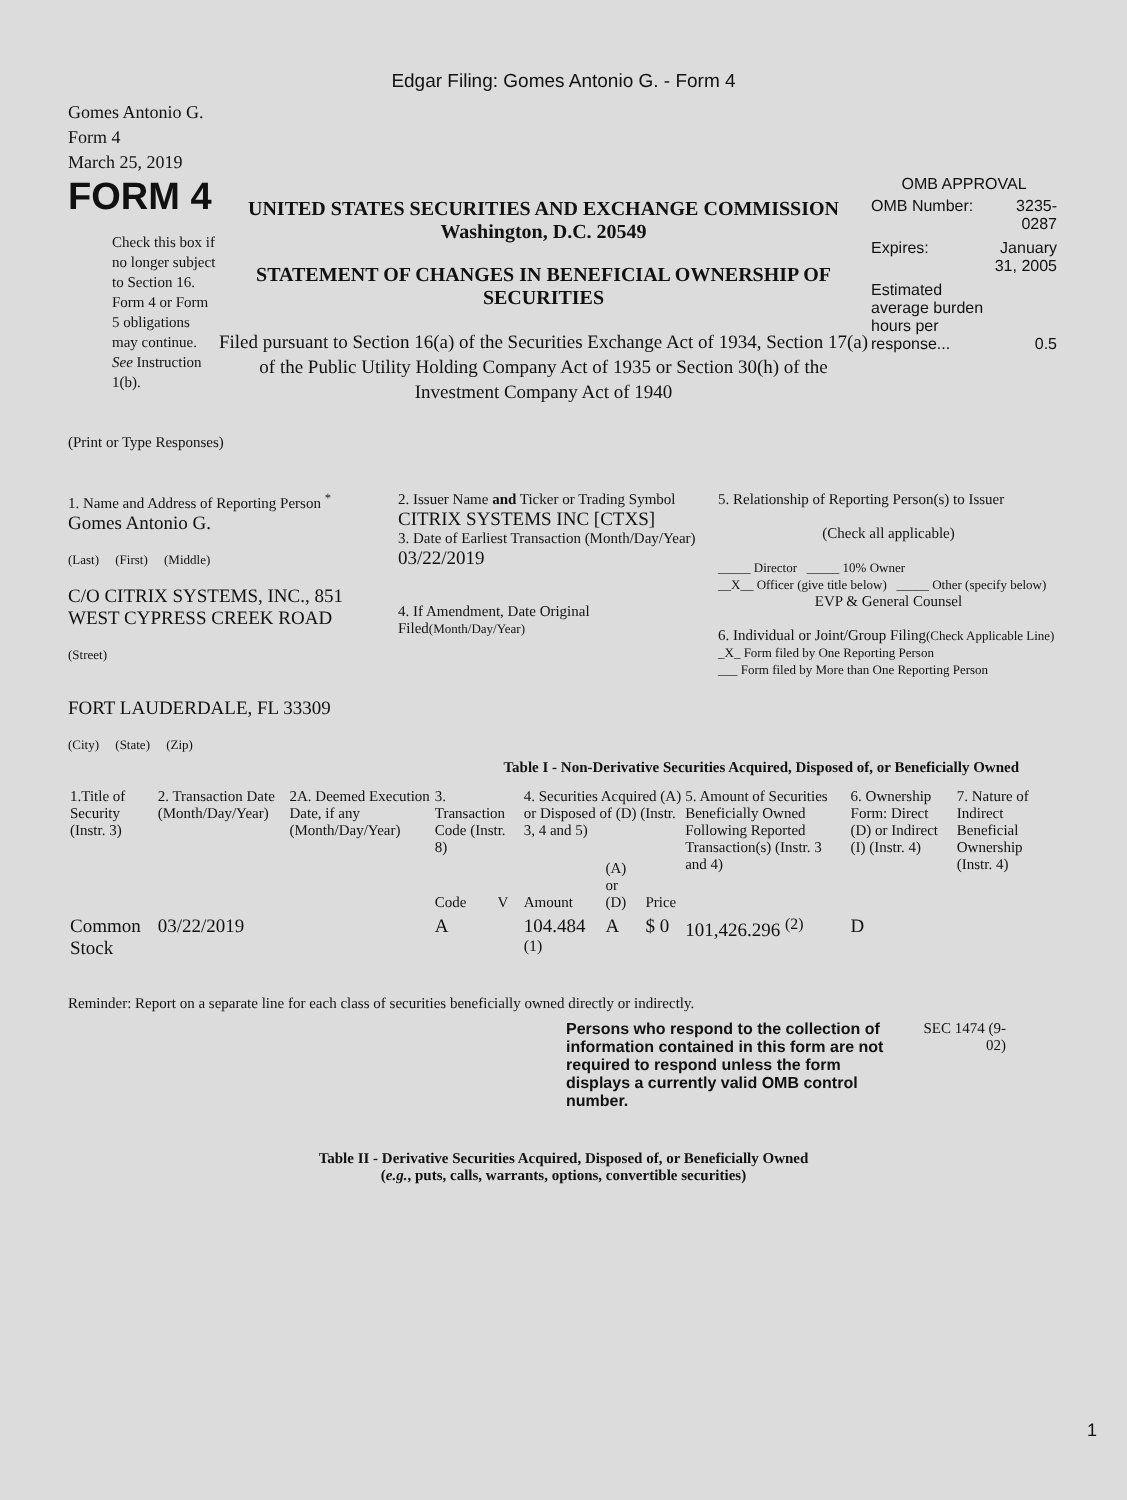Edgar Filing: Gomes Antonio G. - Form 4
Gomes Antonio G.
Form 4
March 25, 2019
FORM 4
Check this box if no longer subject to Section 16. Form 4 or Form 5 obligations may continue. See Instruction 1(b).
UNITED STATES SECURITIES AND EXCHANGE COMMISSION
Washington, D.C. 20549
STATEMENT OF CHANGES IN BENEFICIAL OWNERSHIP OF SECURITIES
Filed pursuant to Section 16(a) of the Securities Exchange Act of 1934, Section 17(a) of the Public Utility Holding Company Act of 1935 or Section 30(h) of the Investment Company Act of 1940
OMB APPROVAL
| OMB Number: | 3235-0287 |
| Expires: | January 31, 2005 |
| Estimated average burden hours per response... | 0.5 |
(Print or Type Responses)
1. Name and Address of Reporting Person <sup>*</sup>
Gomes Antonio G.
(Last) (First) (Middle)
C/O CITRIX SYSTEMS, INC., 851 WEST CYPRESS CREEK ROAD
(Street)
FORT LAUDERDALE, FL 33309
(City) (State) (Zip)
2. Issuer Name and Ticker or Trading Symbol
CITRIX SYSTEMS INC [CTXS]
3. Date of Earliest Transaction (Month/Day/Year)
03/22/2019
4. If Amendment, Date Original Filed(Month/Day/Year)
5. Relationship of Reporting Person(s) to Issuer
(Check all applicable)
_____ Director _____ 10% Owner
__X__ Officer (give title below) _____ Other (specify below)
EVP & General Counsel
6. Individual or Joint/Group Filing(Check Applicable Line)
_X_ Form filed by One Reporting Person
___ Form filed by More than One Reporting Person
Table I - Non-Derivative Securities Acquired, Disposed of, or Beneficially Owned
| 1.Title of Security (Instr. 3) | 2. Transaction Date (Month/Day/Year) | 2A. Deemed Execution Date, if any (Month/Day/Year) | 3. Transaction Code (Instr. 8) | | 4. Securities Acquired (A) or Disposed of (D) (Instr. 3, 4 and 5) | | | 5. Amount of Securities Beneficially Owned Following Reported Transaction(s) (Instr. 3 and 4) | 6. Ownership Form: Direct (D) or Indirect (I) (Instr. 4) | 7. Nature of Indirect Beneficial Ownership (Instr. 4) |
| --- | --- | --- | --- | --- | --- | --- | --- | --- | --- | --- |
| | | | Code | V | Amount | (A) or (D) | Price | | | |
| Common Stock | 03/22/2019 | | A | | 104.484 <sup>(1)</sup> | A | $ 0 | 101,426.296 <sup>(2)</sup> | D | |
Reminder: Report on a separate line for each class of securities beneficially owned directly or indirectly.
Persons who respond to the collection of information contained in this form are not required to respond unless the form displays a currently valid OMB control number.
SEC 1474 (9-02)
Table II - Derivative Securities Acquired, Disposed of, or Beneficially Owned
(e.g., puts, calls, warrants, options, convertible securities)
1